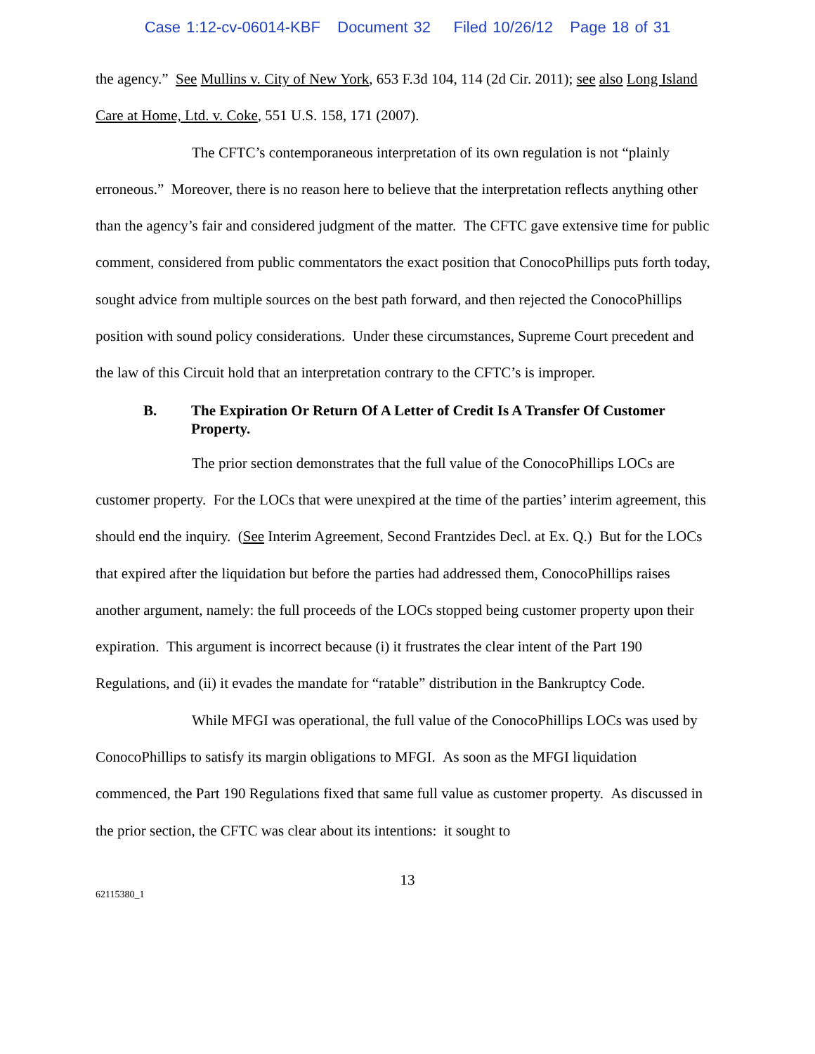Case 1:12-cv-06014-KBF Document 32 Filed 10/26/12 Page 18 of 31
the agency.” See Mullins v. City of New York, 653 F.3d 104, 114 (2d Cir. 2011); see also Long Island Care at Home, Ltd. v. Coke, 551 U.S. 158, 171 (2007).
The CFTC’s contemporaneous interpretation of its own regulation is not “plainly erroneous.” Moreover, there is no reason here to believe that the interpretation reflects anything other than the agency’s fair and considered judgment of the matter. The CFTC gave extensive time for public comment, considered from public commentators the exact position that ConocoPhillips puts forth today, sought advice from multiple sources on the best path forward, and then rejected the ConocoPhillips position with sound policy considerations. Under these circumstances, Supreme Court precedent and the law of this Circuit hold that an interpretation contrary to the CFTC’s is improper.
B. The Expiration Or Return Of A Letter of Credit Is A Transfer Of Customer Property.
The prior section demonstrates that the full value of the ConocoPhillips LOCs are customer property. For the LOCs that were unexpired at the time of the parties’ interim agreement, this should end the inquiry. (See Interim Agreement, Second Frantzides Decl. at Ex. Q.) But for the LOCs that expired after the liquidation but before the parties had addressed them, ConocoPhillips raises another argument, namely: the full proceeds of the LOCs stopped being customer property upon their expiration. This argument is incorrect because (i) it frustrates the clear intent of the Part 190 Regulations, and (ii) it evades the mandate for “ratable” distribution in the Bankruptcy Code.
While MFGI was operational, the full value of the ConocoPhillips LOCs was used by ConocoPhillips to satisfy its margin obligations to MFGI. As soon as the MFGI liquidation commenced, the Part 190 Regulations fixed that same full value as customer property. As discussed in the prior section, the CFTC was clear about its intentions: it sought to
13
62115380_1